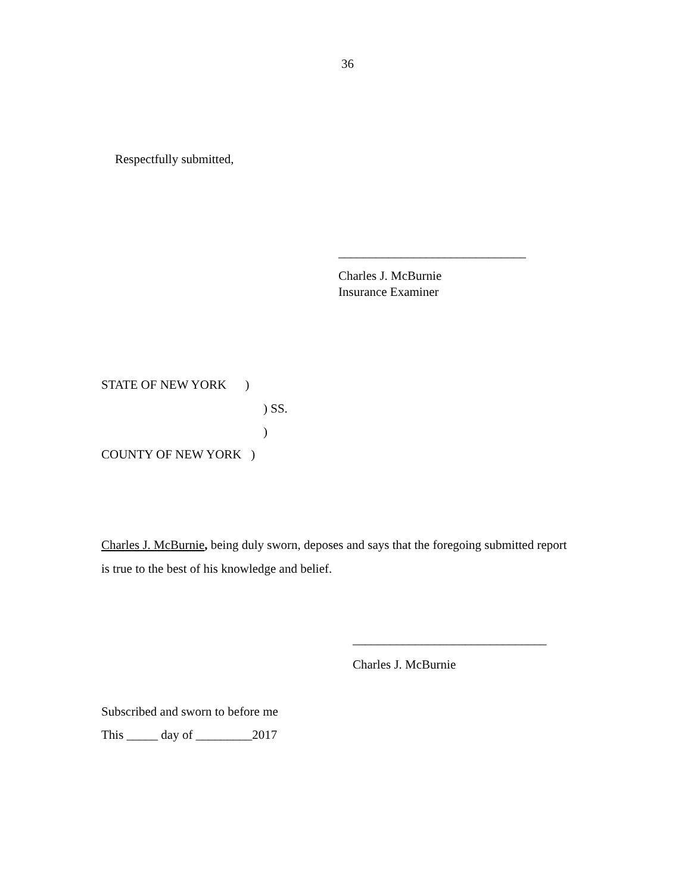36
Respectfully submitted,
______________________________
Charles J. McBurnie
Insurance Examiner
STATE OF NEW YORK )
) SS.
)
COUNTY OF NEW YORK )
Charles J. McBurnie, being duly sworn, deposes and says that the foregoing submitted report is true to the best of his knowledge and belief.
_______________________________
Charles J. McBurnie
Subscribed and sworn to before me
This _____ day of _________2017